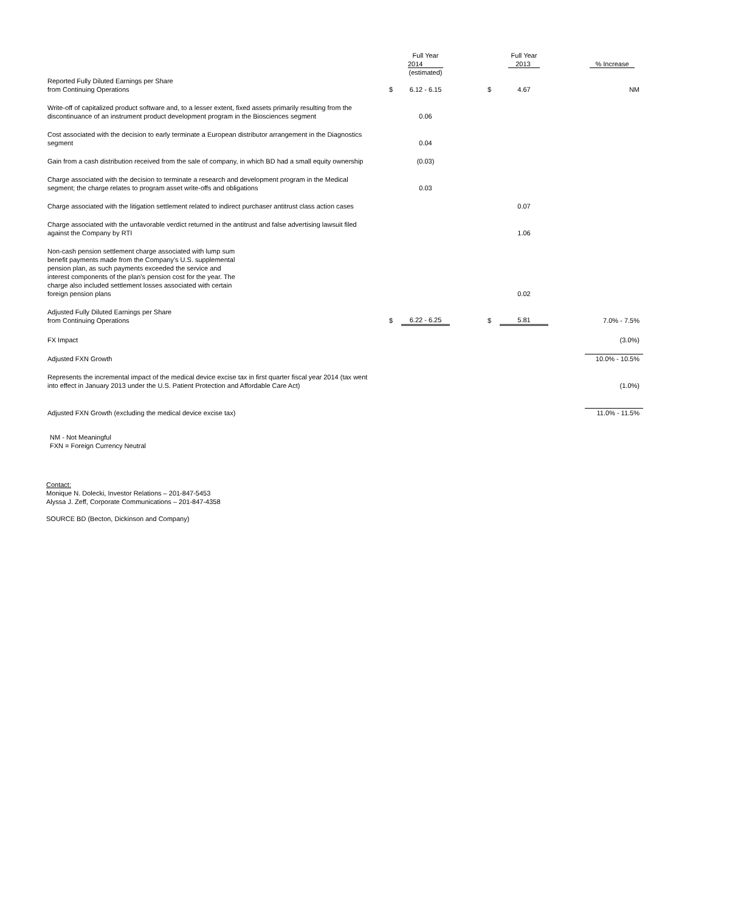| | | Full Year 2014 (estimated) | | | Full Year 2013 | | % Increase |
| --- | --- | --- | --- | --- | --- | --- | --- |
| Reported Fully Diluted Earnings per Share from Continuing Operations | $ | 6.12 - 6.15 | | $ | 4.67 | | NM |
| Write-off of capitalized product software and, to a lesser extent, fixed assets primarily resulting from the discontinuance of an instrument product development program in the Biosciences segment | | 0.06 | | | | | |
| Cost associated with the decision to early terminate a European distributor arrangement in the Diagnostics segment | | 0.04 | | | | | |
| Gain from a cash distribution received from the sale of company, in which BD had a small equity ownership | | (0.03) | | | | | |
| Charge associated with the decision to terminate a research and development program in the Medical segment; the charge relates to program asset write-offs and obligations | | 0.03 | | | | | |
| Charge associated with the litigation settlement related to indirect purchaser antitrust class action cases | | | | | 0.07 | | |
| Charge associated with the unfavorable verdict returned in the antitrust and false advertising lawsuit filed against the Company by RTI | | | | | 1.06 | | |
| Non-cash pension settlement charge associated with lump sum benefit payments made from the Company's U.S. supplemental pension plan, as such payments exceeded the service and interest components of the plan's pension cost for the year. The charge also included settlement losses associated with certain foreign pension plans | | | | | 0.02 | | |
| Adjusted Fully Diluted Earnings per Share from Continuing Operations | $ | 6.22 - 6.25 | | $ | 5.81 | | 7.0% - 7.5% |
| FX Impact | | | | | | | (3.0%) |
| Adjusted FXN Growth | | | | | | | 10.0% - 10.5% |
| Represents the incremental impact of the medical device excise tax in first quarter fiscal year 2014 (tax went into effect in January 2013 under the U.S. Patient Protection and Affordable Care Act) | | | | | | | (1.0%) |
| Adjusted FXN Growth (excluding the medical device excise tax) | | | | | | | 11.0% - 11.5% |
NM - Not Meaningful
FXN = Foreign Currency Neutral
Contact:
Monique N. Dolecki, Investor Relations – 201-847-5453
Alyssa J. Zeff, Corporate Communications – 201-847-4358
SOURCE BD (Becton, Dickinson and Company)